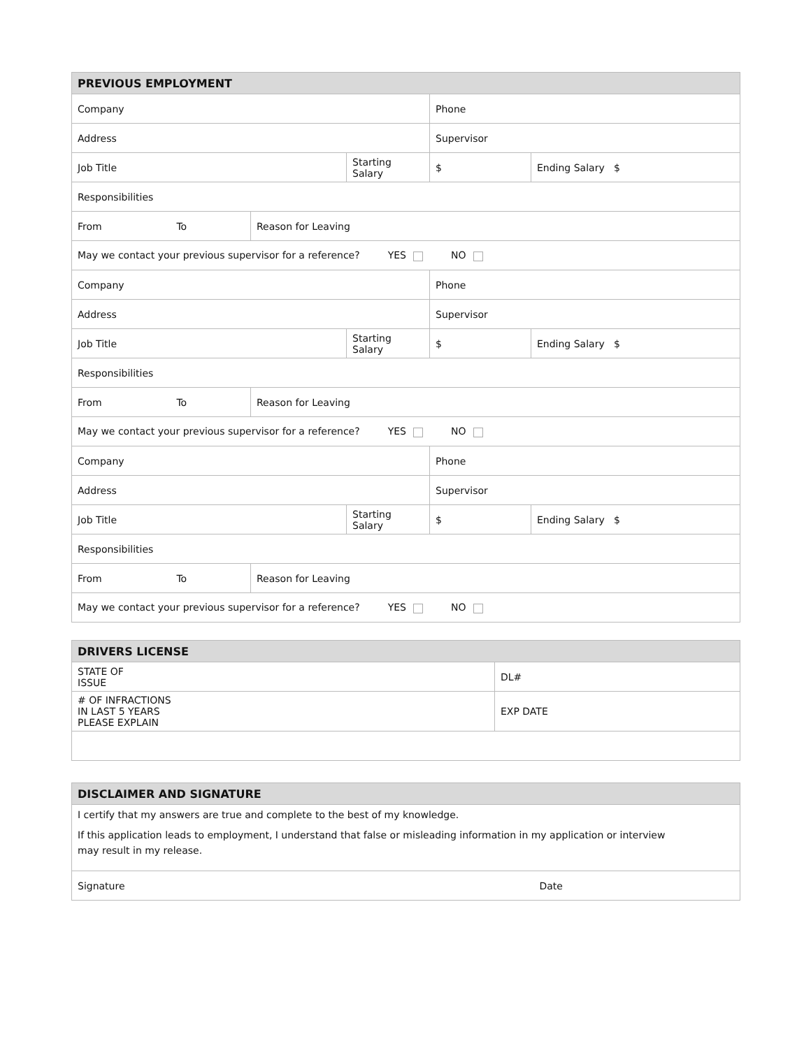| PREVIOUS EMPLOYMENT | | | | |
| --- | --- | --- | --- | --- |
| Company | | | Phone | |
| Address | | | Supervisor | |
| Job Title | | Starting Salary | $ | Ending Salary $ |
| Responsibilities | | | | |
| From To | Reason for Leaving | | | |
| May we contact your previous supervisor for a reference? YES NO | | | | |
| Company | | | Phone | |
| Address | | | Supervisor | |
| Job Title | | Starting Salary | $ | Ending Salary $ |
| Responsibilities | | | | |
| From To | Reason for Leaving | | | |
| May we contact your previous supervisor for a reference? YES NO | | | | |
| Company | | | Phone | |
| Address | | | Supervisor | |
| Job Title | | Starting Salary | $ | Ending Salary $ |
| Responsibilities | | | | |
| From To | Reason for Leaving | | | |
| May we contact your previous supervisor for a reference? YES NO | | | | |
| DRIVERS LICENSE | |
| --- | --- |
| STATE OF ISSUE | DL# |
| # OF INFRACTIONS IN LAST 5 YEARS PLEASE EXPLAIN | EXP DATE |
| DISCLAIMER AND SIGNATURE | |
| --- | --- |
| I certify that my answers are true and complete to the best of my knowledge. If this application leads to employment, I understand that false or misleading information in my application or interview may result in my release. | |
| Signature | Date |